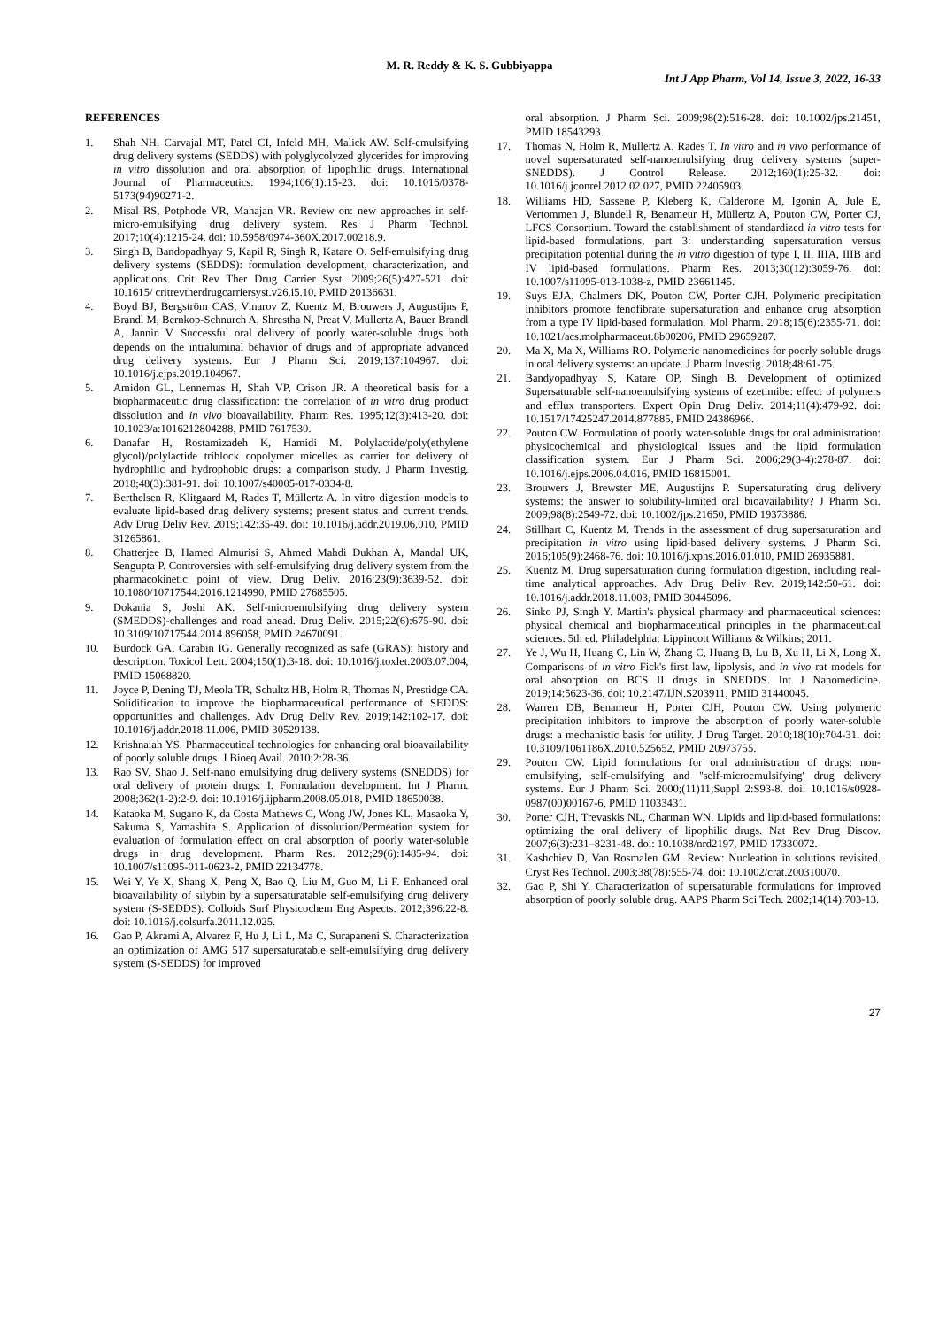M. R. Reddy & K. S. Gubbiyappa
Int J App Pharm, Vol 14, Issue 3, 2022, 16-33
REFERENCES
1. Shah NH, Carvajal MT, Patel CI, Infeld MH, Malick AW. Self-emulsifying drug delivery systems (SEDDS) with polyglycolyzed glycerides for improving in vitro dissolution and oral absorption of lipophilic drugs. International Journal of Pharmaceutics. 1994;106(1):15-23. doi: 10.1016/0378-5173(94)90271-2.
2. Misal RS, Potphode VR, Mahajan VR. Review on: new approaches in self-micro-emulsifying drug delivery system. Res J Pharm Technol. 2017;10(4):1215-24. doi: 10.5958/0974-360X.2017.00218.9.
3. Singh B, Bandopadhyay S, Kapil R, Singh R, Katare O. Self-emulsifying drug delivery systems (SEDDS): formulation development, characterization, and applications. Crit Rev Ther Drug Carrier Syst. 2009;26(5):427-521. doi: 10.1615/ critrevtherdrugcarriersyst.v26.i5.10, PMID 20136631.
4. Boyd BJ, Bergström CAS, Vinarov Z, Kuentz M, Brouwers J, Augustijns P, Brandl M, Bernkop-Schnurch A, Shrestha N, Preat V, Mullertz A, Bauer Brandl A, Jannin V. Successful oral delivery of poorly water-soluble drugs both depends on the intraluminal behavior of drugs and of appropriate advanced drug delivery systems. Eur J Pharm Sci. 2019;137:104967. doi: 10.1016/j.ejps.2019.104967.
5. Amidon GL, Lennernas H, Shah VP, Crison JR. A theoretical basis for a biopharmaceutic drug classification: the correlation of in vitro drug product dissolution and in vivo bioavailability. Pharm Res. 1995;12(3):413-20. doi: 10.1023/a:1016212804288, PMID 7617530.
6. Danafar H, Rostamizadeh K, Hamidi M. Polylactide/poly(ethylene glycol)/polylactide triblock copolymer micelles as carrier for delivery of hydrophilic and hydrophobic drugs: a comparison study. J Pharm Investig. 2018;48(3):381-91. doi: 10.1007/s40005-017-0334-8.
7. Berthelsen R, Klitgaard M, Rades T, Müllertz A. In vitro digestion models to evaluate lipid-based drug delivery systems; present status and current trends. Adv Drug Deliv Rev. 2019;142:35-49. doi: 10.1016/j.addr.2019.06.010, PMID 31265861.
8. Chatterjee B, Hamed Almurisi S, Ahmed Mahdi Dukhan A, Mandal UK, Sengupta P. Controversies with self-emulsifying drug delivery system from the pharmacokinetic point of view. Drug Deliv. 2016;23(9):3639-52. doi: 10.1080/10717544.2016.1214990, PMID 27685505.
9. Dokania S, Joshi AK. Self-microemulsifying drug delivery system (SMEDDS)-challenges and road ahead. Drug Deliv. 2015;22(6):675-90. doi: 10.3109/10717544.2014.896058, PMID 24670091.
10. Burdock GA, Carabin IG. Generally recognized as safe (GRAS): history and description. Toxicol Lett. 2004;150(1):3-18. doi: 10.1016/j.toxlet.2003.07.004, PMID 15068820.
11. Joyce P, Dening TJ, Meola TR, Schultz HB, Holm R, Thomas N, Prestidge CA. Solidification to improve the biopharmaceutical performance of SEDDS: opportunities and challenges. Adv Drug Deliv Rev. 2019;142:102-17. doi: 10.1016/j.addr.2018.11.006, PMID 30529138.
12. Krishnaiah YS. Pharmaceutical technologies for enhancing oral bioavailability of poorly soluble drugs. J Bioeq Avail. 2010;2:28-36.
13. Rao SV, Shao J. Self-nano emulsifying drug delivery systems (SNEDDS) for oral delivery of protein drugs: I. Formulation development. Int J Pharm. 2008;362(1-2):2-9. doi: 10.1016/j.ijpharm.2008.05.018, PMID 18650038.
14. Kataoka M, Sugano K, da Costa Mathews C, Wong JW, Jones KL, Masaoka Y, Sakuma S, Yamashita S. Application of dissolution/Permeation system for evaluation of formulation effect on oral absorption of poorly water-soluble drugs in drug development. Pharm Res. 2012;29(6):1485-94. doi: 10.1007/s11095-011-0623-2, PMID 22134778.
15. Wei Y, Ye X, Shang X, Peng X, Bao Q, Liu M, Guo M, Li F. Enhanced oral bioavailability of silybin by a supersaturatable self-emulsifying drug delivery system (S-SEDDS). Colloids Surf Physicochem Eng Aspects. 2012;396:22-8. doi: 10.1016/j.colsurfa.2011.12.025.
16. Gao P, Akrami A, Alvarez F, Hu J, Li L, Ma C, Surapaneni S. Characterization an optimization of AMG 517 supersaturatable self-emulsifying drug delivery system (S-SEDDS) for improved
oral absorption. J Pharm Sci. 2009;98(2):516-28. doi: 10.1002/jps.21451, PMID 18543293.
17. Thomas N, Holm R, Müllertz A, Rades T. In vitro and in vivo performance of novel supersaturated self-nanoemulsifying drug delivery systems (super-SNEDDS). J Control Release. 2012;160(1):25-32. doi: 10.1016/j.jconrel.2012.02.027, PMID 22405903.
18. Williams HD, Sassene P, Kleberg K, Calderone M, Igonin A, Jule E, Vertommen J, Blundell R, Benameur H, Müllertz A, Pouton CW, Porter CJ, LFCS Consortium. Toward the establishment of standardized in vitro tests for lipid-based formulations, part 3: understanding supersaturation versus precipitation potential during the in vitro digestion of type I, II, IIIA, IIIB and IV lipid-based formulations. Pharm Res. 2013;30(12):3059-76. doi: 10.1007/s11095-013-1038-z, PMID 23661145.
19. Suys EJA, Chalmers DK, Pouton CW, Porter CJH. Polymeric precipitation inhibitors promote fenofibrate supersaturation and enhance drug absorption from a type IV lipid-based formulation. Mol Pharm. 2018;15(6):2355-71. doi: 10.1021/acs.molpharmaceut.8b00206, PMID 29659287.
20. Ma X, Ma X, Williams RO. Polymeric nanomedicines for poorly soluble drugs in oral delivery systems: an update. J Pharm Investig. 2018;48:61-75.
21. Bandyopadhyay S, Katare OP, Singh B. Development of optimized Supersaturable self-nanoemulsifying systems of ezetimibe: effect of polymers and efflux transporters. Expert Opin Drug Deliv. 2014;11(4):479-92. doi: 10.1517/17425247.2014.877885, PMID 24386966.
22. Pouton CW. Formulation of poorly water-soluble drugs for oral administration: physicochemical and physiological issues and the lipid formulation classification system. Eur J Pharm Sci. 2006;29(3-4):278-87. doi: 10.1016/j.ejps.2006.04.016, PMID 16815001.
23. Brouwers J, Brewster ME, Augustijns P. Supersaturating drug delivery systems: the answer to solubility-limited oral bioavailability? J Pharm Sci. 2009;98(8):2549-72. doi: 10.1002/jps.21650, PMID 19373886.
24. Stillhart C, Kuentz M. Trends in the assessment of drug supersaturation and precipitation in vitro using lipid-based delivery systems. J Pharm Sci. 2016;105(9):2468-76. doi: 10.1016/j.xphs.2016.01.010, PMID 26935881.
25. Kuentz M. Drug supersaturation during formulation digestion, including real-time analytical approaches. Adv Drug Deliv Rev. 2019;142:50-61. doi: 10.1016/j.addr.2018.11.003, PMID 30445096.
26. Sinko PJ, Singh Y. Martin's physical pharmacy and pharmaceutical sciences: physical chemical and biopharmaceutical principles in the pharmaceutical sciences. 5th ed. Philadelphia: Lippincott Williams & Wilkins; 2011.
27. Ye J, Wu H, Huang C, Lin W, Zhang C, Huang B, Lu B, Xu H, Li X, Long X. Comparisons of in vitro Fick's first law, lipolysis, and in vivo rat models for oral absorption on BCS II drugs in SNEDDS. Int J Nanomedicine. 2019;14:5623-36. doi: 10.2147/IJN.S203911, PMID 31440045.
28. Warren DB, Benameur H, Porter CJH, Pouton CW. Using polymeric precipitation inhibitors to improve the absorption of poorly water-soluble drugs: a mechanistic basis for utility. J Drug Target. 2010;18(10):704-31. doi: 10.3109/1061186X.2010.525652, PMID 20973755.
29. Pouton CW. Lipid formulations for oral administration of drugs: non-emulsifying, self-emulsifying and ''self-microemulsifying' drug delivery systems. Eur J Pharm Sci. 2000;(11)11;Suppl 2:S93-8. doi: 10.1016/s0928-0987(00)00167-6, PMID 11033431.
30. Porter CJH, Trevaskis NL, Charman WN. Lipids and lipid-based formulations: optimizing the oral delivery of lipophilic drugs. Nat Rev Drug Discov. 2007;6(3):231–8231-48. doi: 10.1038/nrd2197, PMID 17330072.
31. Kashchiev D, Van Rosmalen GM. Review: Nucleation in solutions revisited. Cryst Res Technol. 2003;38(78):555-74. doi: 10.1002/crat.200310070.
32. Gao P, Shi Y. Characterization of supersaturable formulations for improved absorption of poorly soluble drug. AAPS Pharm Sci Tech. 2002;14(14):703-13.
27